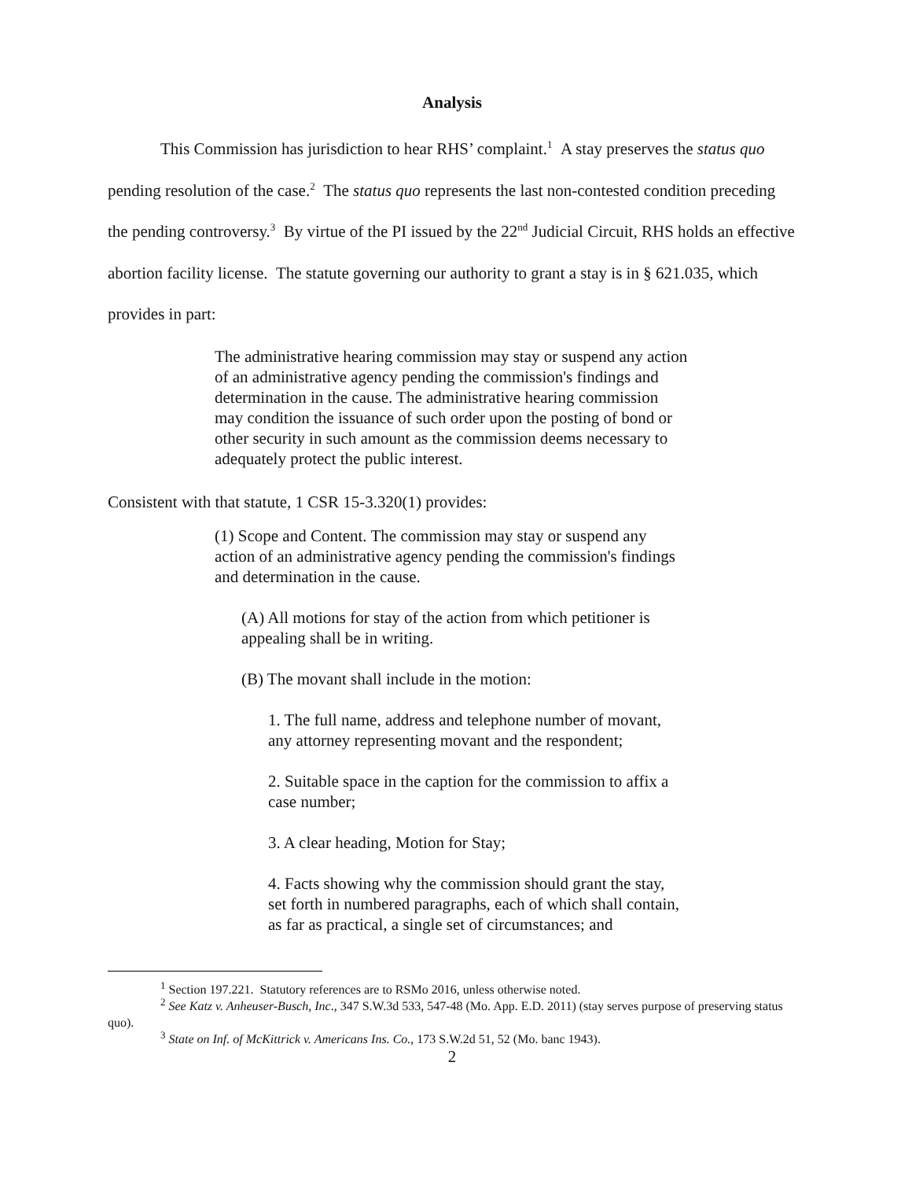Analysis
This Commission has jurisdiction to hear RHS’ complaint.<sup>1</sup> A stay preserves the status quo pending resolution of the case.<sup>2</sup> The status quo represents the last non-contested condition preceding the pending controversy.<sup>3</sup> By virtue of the PI issued by the 22<sup>nd</sup> Judicial Circuit, RHS holds an effective abortion facility license. The statute governing our authority to grant a stay is in § 621.035, which provides in part:
The administrative hearing commission may stay or suspend any action of an administrative agency pending the commission's findings and determination in the cause. The administrative hearing commission may condition the issuance of such order upon the posting of bond or other security in such amount as the commission deems necessary to adequately protect the public interest.
Consistent with that statute, 1 CSR 15-3.320(1) provides:
(1) Scope and Content. The commission may stay or suspend any action of an administrative agency pending the commission's findings and determination in the cause.
(A) All motions for stay of the action from which petitioner is appealing shall be in writing.
(B) The movant shall include in the motion:
1. The full name, address and telephone number of movant, any attorney representing movant and the respondent;
2. Suitable space in the caption for the commission to affix a case number;
3. A clear heading, Motion for Stay;
4. Facts showing why the commission should grant the stay, set forth in numbered paragraphs, each of which shall contain, as far as practical, a single set of circumstances; and
<sup>1</sup> Section 197.221. Statutory references are to RSMo 2016, unless otherwise noted.
<sup>2</sup> See Katz v. Anheuser-Busch, Inc., 347 S.W.3d 533, 547-48 (Mo. App. E.D. 2011) (stay serves purpose of preserving status quo).
<sup>3</sup> State on Inf. of McKittrick v. Americans Ins. Co., 173 S.W.2d 51, 52 (Mo. banc 1943).
2